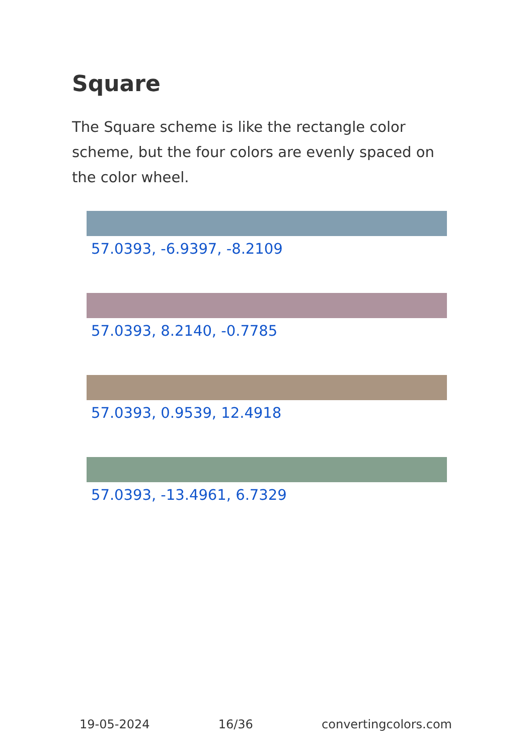Square
The Square scheme is like the rectangle color scheme, but the four colors are evenly spaced on the color wheel.
57.0393, -6.9397, -8.2109
57.0393, 8.2140, -0.7785
57.0393, 0.9539, 12.4918
57.0393, -13.4961, 6.7329
19-05-2024 16/36 convertingcolors.com